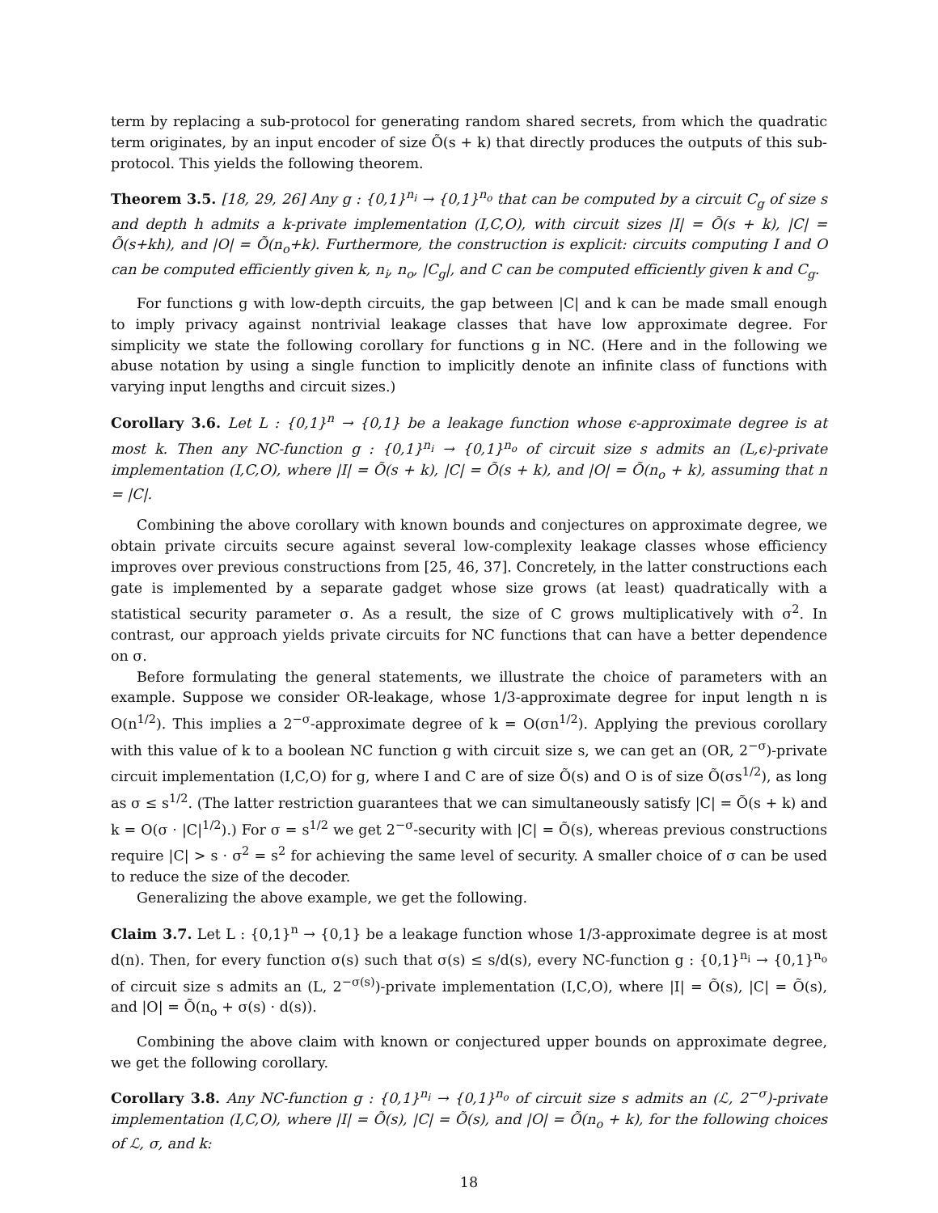term by replacing a sub-protocol for generating random shared secrets, from which the quadratic term originates, by an input encoder of size Õ(s + k) that directly produces the outputs of this sub-protocol. This yields the following theorem.
Theorem 3.5. [18, 29, 26] Any g : {0,1}<sup>n<sub>i</sub></sup> → {0,1}<sup>n<sub>o</sub></sup> that can be computed by a circuit C<sub>g</sub> of size s and depth h admits a k-private implementation (I,C,O), with circuit sizes |I| = Õ(s + k), |C| = Õ(s+kh), and |O| = Õ(n<sub>o</sub>+k). Furthermore, the construction is explicit: circuits computing I and O can be computed efficiently given k, n<sub>i</sub>, n<sub>o</sub>, |C<sub>g</sub>|, and C can be computed efficiently given k and C<sub>g</sub>.
For functions g with low-depth circuits, the gap between |C| and k can be made small enough to imply privacy against nontrivial leakage classes that have low approximate degree. For simplicity we state the following corollary for functions g in NC. (Here and in the following we abuse notation by using a single function to implicitly denote an infinite class of functions with varying input lengths and circuit sizes.)
Corollary 3.6. Let L : {0,1}<sup>n</sup> → {0,1} be a leakage function whose ϵ-approximate degree is at most k. Then any NC-function g : {0,1}<sup>n<sub>i</sub></sup> → {0,1}<sup>n<sub>o</sub></sup> of circuit size s admits an (L,ϵ)-private implementation (I,C,O), where |I| = Õ(s + k), |C| = Õ(s + k), and |O| = Õ(n<sub>o</sub> + k), assuming that n = |C|.
Combining the above corollary with known bounds and conjectures on approximate degree, we obtain private circuits secure against several low-complexity leakage classes whose efficiency improves over previous constructions from [25, 46, 37]. Concretely, in the latter constructions each gate is implemented by a separate gadget whose size grows (at least) quadratically with a statistical security parameter σ. As a result, the size of C grows multiplicatively with σ<sup>2</sup>. In contrast, our approach yields private circuits for NC functions that can have a better dependence on σ.
Before formulating the general statements, we illustrate the choice of parameters with an example. Suppose we consider OR-leakage, whose 1/3-approximate degree for input length n is O(n<sup>1/2</sup>). This implies a 2<sup>−σ</sup>-approximate degree of k = O(σn<sup>1/2</sup>). Applying the previous corollary with this value of k to a boolean NC function g with circuit size s, we can get an (OR, 2<sup>−σ</sup>)-private circuit implementation (I,C,O) for g, where I and C are of size Õ(s) and O is of size Õ(σs<sup>1/2</sup>), as long as σ ≤ s<sup>1/2</sup>. (The latter restriction guarantees that we can simultaneously satisfy |C| = Õ(s + k) and k = O(σ · |C|<sup>1/2</sup>).) For σ = s<sup>1/2</sup> we get 2<sup>−σ</sup>-security with |C| = Õ(s), whereas previous constructions require |C| > s · σ<sup>2</sup> = s<sup>2</sup> for achieving the same level of security. A smaller choice of σ can be used to reduce the size of the decoder.
Generalizing the above example, we get the following.
Claim 3.7. Let L : {0,1}<sup>n</sup> → {0,1} be a leakage function whose 1/3-approximate degree is at most d(n). Then, for every function σ(s) such that σ(s) ≤ s/d(s), every NC-function g : {0,1}<sup>n<sub>i</sub></sup> → {0,1}<sup>n<sub>o</sub></sup> of circuit size s admits an (L, 2<sup>−σ(s)</sup>)-private implementation (I,C,O), where |I| = Õ(s), |C| = Õ(s), and |O| = Õ(n<sub>o</sub> + σ(s) · d(s)).
Combining the above claim with known or conjectured upper bounds on approximate degree, we get the following corollary.
Corollary 3.8. Any NC-function g : {0,1}<sup>n<sub>i</sub></sup> → {0,1}<sup>n<sub>o</sub></sup> of circuit size s admits an (ℒ, 2<sup>−σ</sup>)-private implementation (I,C,O), where |I| = Õ(s), |C| = Õ(s), and |O| = Õ(n<sub>o</sub> + k), for the following choices of ℒ, σ, and k:
18